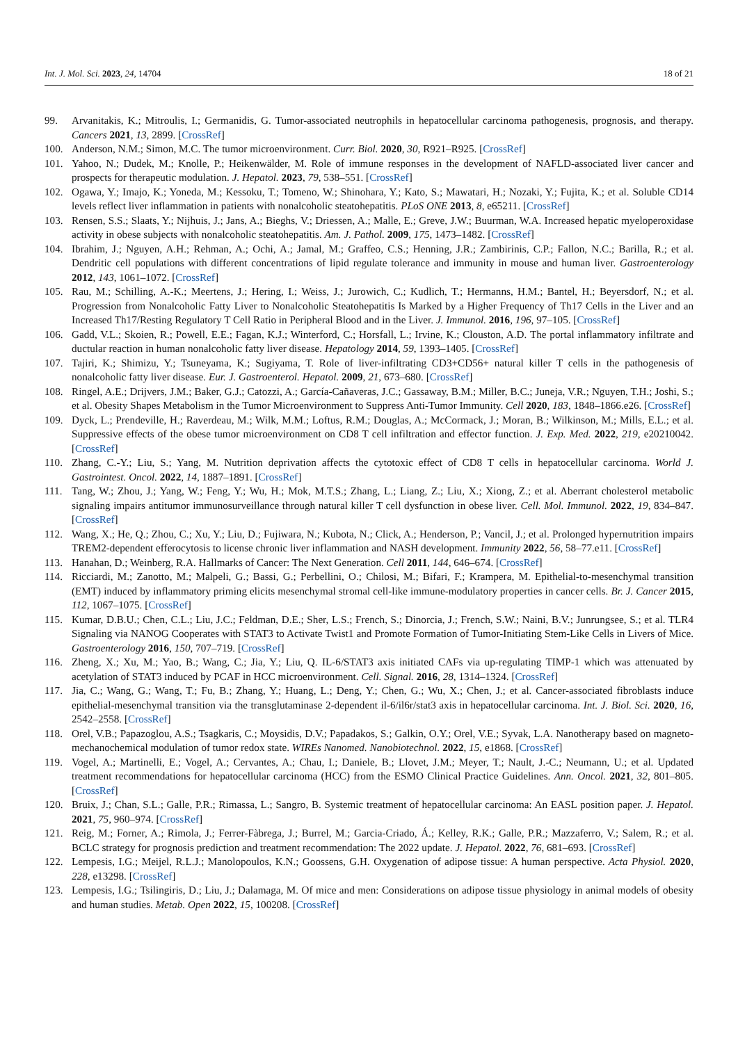Int. J. Mol. Sci. 2023, 24, 14704 18 of 21
99. Arvanitakis, K.; Mitroulis, I.; Germanidis, G. Tumor-associated neutrophils in hepatocellular carcinoma pathogenesis, prognosis, and therapy. Cancers 2021, 13, 2899. [CrossRef]
100. Anderson, N.M.; Simon, M.C. The tumor microenvironment. Curr. Biol. 2020, 30, R921–R925. [CrossRef]
101. Yahoo, N.; Dudek, M.; Knolle, P.; Heikenwälder, M. Role of immune responses in the development of NAFLD-associated liver cancer and prospects for therapeutic modulation. J. Hepatol. 2023, 79, 538–551. [CrossRef]
102. Ogawa, Y.; Imajo, K.; Yoneda, M.; Kessoku, T.; Tomeno, W.; Shinohara, Y.; Kato, S.; Mawatari, H.; Nozaki, Y.; Fujita, K.; et al. Soluble CD14 levels reflect liver inflammation in patients with nonalcoholic steatohepatitis. PLoS ONE 2013, 8, e65211. [CrossRef]
103. Rensen, S.S.; Slaats, Y.; Nijhuis, J.; Jans, A.; Bieghs, V.; Driessen, A.; Malle, E.; Greve, J.W.; Buurman, W.A. Increased hepatic myeloperoxidase activity in obese subjects with nonalcoholic steatohepatitis. Am. J. Pathol. 2009, 175, 1473–1482. [CrossRef]
104. Ibrahim, J.; Nguyen, A.H.; Rehman, A.; Ochi, A.; Jamal, M.; Graffeo, C.S.; Henning, J.R.; Zambirinis, C.P.; Fallon, N.C.; Barilla, R.; et al. Dendritic cell populations with different concentrations of lipid regulate tolerance and immunity in mouse and human liver. Gastroenterology 2012, 143, 1061–1072. [CrossRef]
105. Rau, M.; Schilling, A.-K.; Meertens, J.; Hering, I.; Weiss, J.; Jurowich, C.; Kudlich, T.; Hermanns, H.M.; Bantel, H.; Beyersdorf, N.; et al. Progression from Nonalcoholic Fatty Liver to Nonalcoholic Steatohepatitis Is Marked by a Higher Frequency of Th17 Cells in the Liver and an Increased Th17/Resting Regulatory T Cell Ratio in Peripheral Blood and in the Liver. J. Immunol. 2016, 196, 97–105. [CrossRef]
106. Gadd, V.L.; Skoien, R.; Powell, E.E.; Fagan, K.J.; Winterford, C.; Horsfall, L.; Irvine, K.; Clouston, A.D. The portal inflammatory infiltrate and ductular reaction in human nonalcoholic fatty liver disease. Hepatology 2014, 59, 1393–1405. [CrossRef]
107. Tajiri, K.; Shimizu, Y.; Tsuneyama, K.; Sugiyama, T. Role of liver-infiltrating CD3+CD56+ natural killer T cells in the pathogenesis of nonalcoholic fatty liver disease. Eur. J. Gastroenterol. Hepatol. 2009, 21, 673–680. [CrossRef]
108. Ringel, A.E.; Drijvers, J.M.; Baker, G.J.; Catozzi, A.; García-Cañaveras, J.C.; Gassaway, B.M.; Miller, B.C.; Juneja, V.R.; Nguyen, T.H.; Joshi, S.; et al. Obesity Shapes Metabolism in the Tumor Microenvironment to Suppress Anti-Tumor Immunity. Cell 2020, 183, 1848–1866.e26. [CrossRef]
109. Dyck, L.; Prendeville, H.; Raverdeau, M.; Wilk, M.M.; Loftus, R.M.; Douglas, A.; McCormack, J.; Moran, B.; Wilkinson, M.; Mills, E.L.; et al. Suppressive effects of the obese tumor microenvironment on CD8 T cell infiltration and effector function. J. Exp. Med. 2022, 219, e20210042. [CrossRef]
110. Zhang, C.-Y.; Liu, S.; Yang, M. Nutrition deprivation affects the cytotoxic effect of CD8 T cells in hepatocellular carcinoma. World J. Gastrointest. Oncol. 2022, 14, 1887–1891. [CrossRef]
111. Tang, W.; Zhou, J.; Yang, W.; Feng, Y.; Wu, H.; Mok, M.T.S.; Zhang, L.; Liang, Z.; Liu, X.; Xiong, Z.; et al. Aberrant cholesterol metabolic signaling impairs antitumor immunosurveillance through natural killer T cell dysfunction in obese liver. Cell. Mol. Immunol. 2022, 19, 834–847. [CrossRef]
112. Wang, X.; He, Q.; Zhou, C.; Xu, Y.; Liu, D.; Fujiwara, N.; Kubota, N.; Click, A.; Henderson, P.; Vancil, J.; et al. Prolonged hypernutrition impairs TREM2-dependent efferocytosis to license chronic liver inflammation and NASH development. Immunity 2022, 56, 58–77.e11. [CrossRef]
113. Hanahan, D.; Weinberg, R.A. Hallmarks of Cancer: The Next Generation. Cell 2011, 144, 646–674. [CrossRef]
114. Ricciardi, M.; Zanotto, M.; Malpeli, G.; Bassi, G.; Perbellini, O.; Chilosi, M.; Bifari, F.; Krampera, M. Epithelial-to-mesenchymal transition (EMT) induced by inflammatory priming elicits mesenchymal stromal cell-like immune-modulatory properties in cancer cells. Br. J. Cancer 2015, 112, 1067–1075. [CrossRef]
115. Kumar, D.B.U.; Chen, C.L.; Liu, J.C.; Feldman, D.E.; Sher, L.S.; French, S.; Dinorcia, J.; French, S.W.; Naini, B.V.; Junrungsee, S.; et al. TLR4 Signaling via NANOG Cooperates with STAT3 to Activate Twist1 and Promote Formation of Tumor-Initiating Stem-Like Cells in Livers of Mice. Gastroenterology 2016, 150, 707–719. [CrossRef]
116. Zheng, X.; Xu, M.; Yao, B.; Wang, C.; Jia, Y.; Liu, Q. IL-6/STAT3 axis initiated CAFs via up-regulating TIMP-1 which was attenuated by acetylation of STAT3 induced by PCAF in HCC microenvironment. Cell. Signal. 2016, 28, 1314–1324. [CrossRef]
117. Jia, C.; Wang, G.; Wang, T.; Fu, B.; Zhang, Y.; Huang, L.; Deng, Y.; Chen, G.; Wu, X.; Chen, J.; et al. Cancer-associated fibroblasts induce epithelial-mesenchymal transition via the transglutaminase 2-dependent il-6/il6r/stat3 axis in hepatocellular carcinoma. Int. J. Biol. Sci. 2020, 16, 2542–2558. [CrossRef]
118. Orel, V.B.; Papazoglou, A.S.; Tsagkaris, C.; Moysidis, D.V.; Papadakos, S.; Galkin, O.Y.; Orel, V.E.; Syvak, L.A. Nanotherapy based on magneto-mechanochemical modulation of tumor redox state. WIREs Nanomed. Nanobiotechnol. 2022, 15, e1868. [CrossRef]
119. Vogel, A.; Martinelli, E.; Vogel, A.; Cervantes, A.; Chau, I.; Daniele, B.; Llovet, J.M.; Meyer, T.; Nault, J.-C.; Neumann, U.; et al. Updated treatment recommendations for hepatocellular carcinoma (HCC) from the ESMO Clinical Practice Guidelines. Ann. Oncol. 2021, 32, 801–805. [CrossRef]
120. Bruix, J.; Chan, S.L.; Galle, P.R.; Rimassa, L.; Sangro, B. Systemic treatment of hepatocellular carcinoma: An EASL position paper. J. Hepatol. 2021, 75, 960–974. [CrossRef]
121. Reig, M.; Forner, A.; Rimola, J.; Ferrer-Fàbrega, J.; Burrel, M.; Garcia-Criado, Á.; Kelley, R.K.; Galle, P.R.; Mazzaferro, V.; Salem, R.; et al. BCLC strategy for prognosis prediction and treatment recommendation: The 2022 update. J. Hepatol. 2022, 76, 681–693. [CrossRef]
122. Lempesis, I.G.; Meijel, R.L.J.; Manolopoulos, K.N.; Goossens, G.H. Oxygenation of adipose tissue: A human perspective. Acta Physiol. 2020, 228, e13298. [CrossRef]
123. Lempesis, I.G.; Tsilingiris, D.; Liu, J.; Dalamaga, M. Of mice and men: Considerations on adipose tissue physiology in animal models of obesity and human studies. Metab. Open 2022, 15, 100208. [CrossRef]